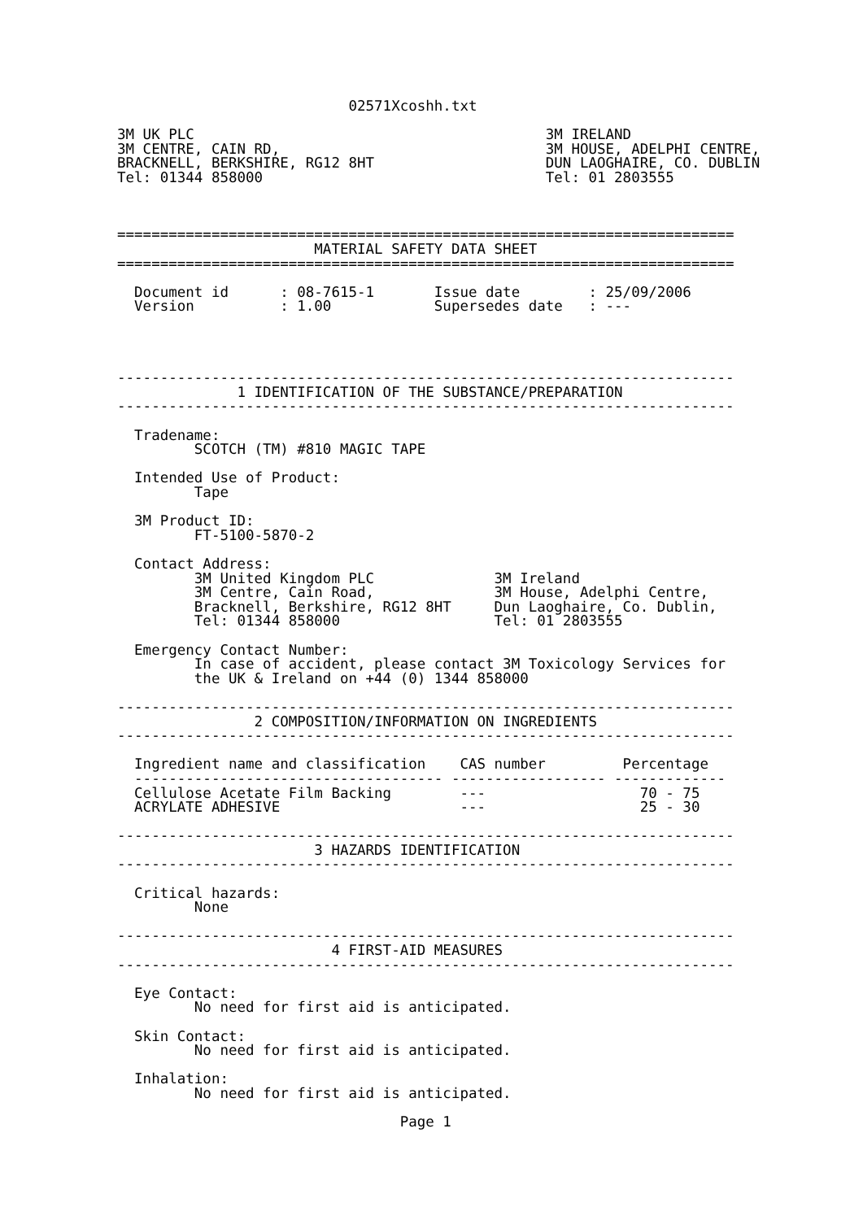02571Xcoshh.txt

3M UK PLC                                         3M IRELAND
3M CENTRE, CAIN RD,                               3M HOUSE, ADELPHI CENTRE,
BRACKNELL, BERKSHIRE, RG12 8HT                    DUN LAOGHAIRE, CO. DUBLIN
Tel: 01344 858000                                 Tel: 01 2803555



========================================================================
                       MATERIAL SAFETY DATA SHEET
========================================================================

  Document id      : 08-7615-1       Issue date        : 25/09/2006
  Version          : 1.00            Supersedes date   : ---




------------------------------------------------------------------------
              1 IDENTIFICATION OF THE SUBSTANCE/PREPARATION
------------------------------------------------------------------------

  Tradename:
         SCOTCH (TM) #810 MAGIC TAPE

  Intended Use of Product:
         Tape

  3M Product ID:
         FT-5100-5870-2

  Contact Address:
         3M United Kingdom PLC              3M Ireland
         3M Centre, Cain Road,              3M House, Adelphi Centre,
         Bracknell, Berkshire, RG12 8HT     Dun Laoghaire, Co. Dublin,
         Tel: 01344 858000                  Tel: 01 2803555

  Emergency Contact Number:
         In case of accident, please contact 3M Toxicology Services for
         the UK & Ireland on +44 (0) 1344 858000

------------------------------------------------------------------------
                2 COMPOSITION/INFORMATION ON INGREDIENTS
------------------------------------------------------------------------

  Ingredient name and classification    CAS number         Percentage
  ------------------------------------ ------------------ -------------
  Cellulose Acetate Film Backing        ---                  70 - 75
  ACRYLATE ADHESIVE                     ---                  25 - 30

------------------------------------------------------------------------
                       3 HAZARDS IDENTIFICATION
------------------------------------------------------------------------

  Critical hazards:
         None

------------------------------------------------------------------------
                         4 FIRST-AID MEASURES
------------------------------------------------------------------------

  Eye Contact:
         No need for first aid is anticipated.

  Skin Contact:
         No need for first aid is anticipated.

  Inhalation:
         No need for first aid is anticipated.

                                 Page 1